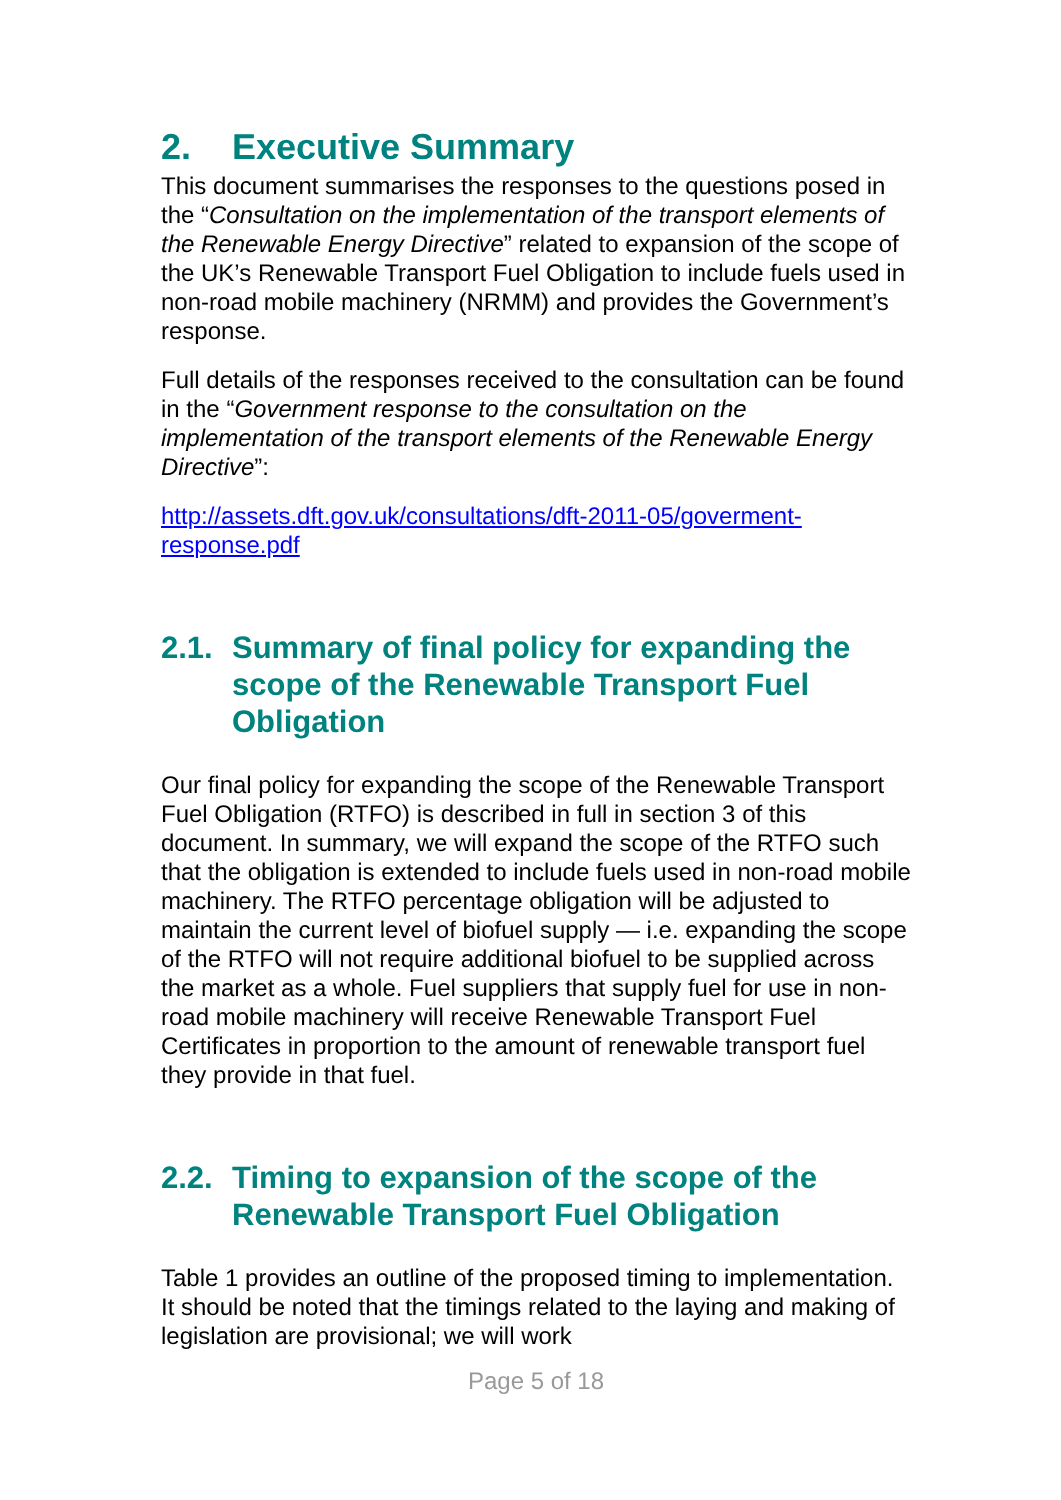2. Executive Summary
This document summarises the responses to the questions posed in the “Consultation on the implementation of the transport elements of the Renewable Energy Directive” related to expansion of the scope of the UK’s Renewable Transport Fuel Obligation to include fuels used in non-road mobile machinery (NRMM) and provides the Government’s response.
Full details of the responses received to the consultation can be found in the “Government response to the consultation on the implementation of the transport elements of the Renewable Energy Directive”:
http://assets.dft.gov.uk/consultations/dft-2011-05/goverment-response.pdf
2.1. Summary of final policy for expanding the scope of the Renewable Transport Fuel Obligation
Our final policy for expanding the scope of the Renewable Transport Fuel Obligation (RTFO) is described in full in section 3 of this document. In summary, we will expand the scope of the RTFO such that the obligation is extended to include fuels used in non-road mobile machinery. The RTFO percentage obligation will be adjusted to maintain the current level of biofuel supply — i.e. expanding the scope of the RTFO will not require additional biofuel to be supplied across the market as a whole. Fuel suppliers that supply fuel for use in non-road mobile machinery will receive Renewable Transport Fuel Certificates in proportion to the amount of renewable transport fuel they provide in that fuel.
2.2. Timing to expansion of the scope of the Renewable Transport Fuel Obligation
Table 1 provides an outline of the proposed timing to implementation. It should be noted that the timings related to the laying and making of legislation are provisional; we will work
Page 5 of 18